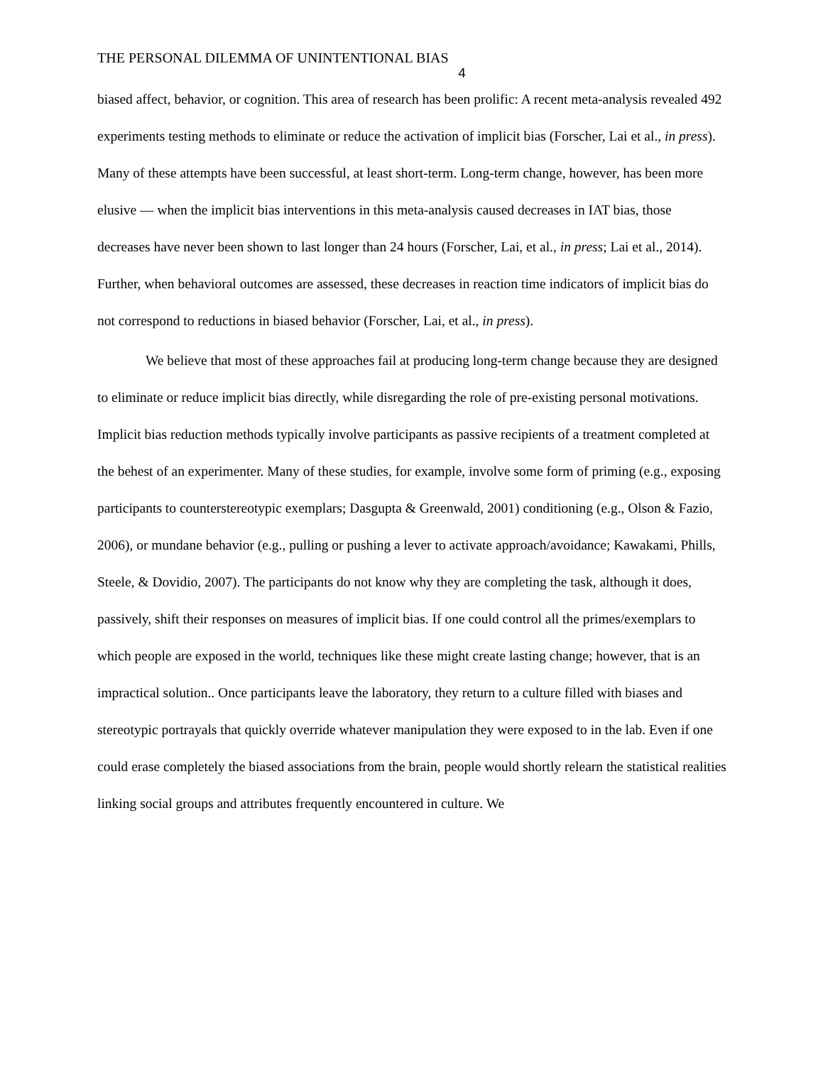THE PERSONAL DILEMMA OF UNINTENTIONAL BIAS
4
biased affect, behavior, or cognition. This area of research has been prolific: A recent meta-analysis revealed 492 experiments testing methods to eliminate or reduce the activation of implicit bias (Forscher, Lai et al., in press). Many of these attempts have been successful, at least short-term. Long-term change, however, has been more elusive — when the implicit bias interventions in this meta-analysis caused decreases in IAT bias, those decreases have never been shown to last longer than 24 hours (Forscher, Lai, et al., in press; Lai et al., 2014). Further, when behavioral outcomes are assessed, these decreases in reaction time indicators of implicit bias do not correspond to reductions in biased behavior (Forscher, Lai, et al., in press).
We believe that most of these approaches fail at producing long-term change because they are designed to eliminate or reduce implicit bias directly, while disregarding the role of pre-existing personal motivations. Implicit bias reduction methods typically involve participants as passive recipients of a treatment completed at the behest of an experimenter. Many of these studies, for example, involve some form of priming (e.g., exposing participants to counterstereotypic exemplars; Dasgupta & Greenwald, 2001) conditioning (e.g., Olson & Fazio, 2006), or mundane behavior (e.g., pulling or pushing a lever to activate approach/avoidance; Kawakami, Phills, Steele, & Dovidio, 2007). The participants do not know why they are completing the task, although it does, passively, shift their responses on measures of implicit bias. If one could control all the primes/exemplars to which people are exposed in the world, techniques like these might create lasting change; however, that is an impractical solution.. Once participants leave the laboratory, they return to a culture filled with biases and stereotypic portrayals that quickly override whatever manipulation they were exposed to in the lab. Even if one could erase completely the biased associations from the brain, people would shortly relearn the statistical realities linking social groups and attributes frequently encountered in culture. We